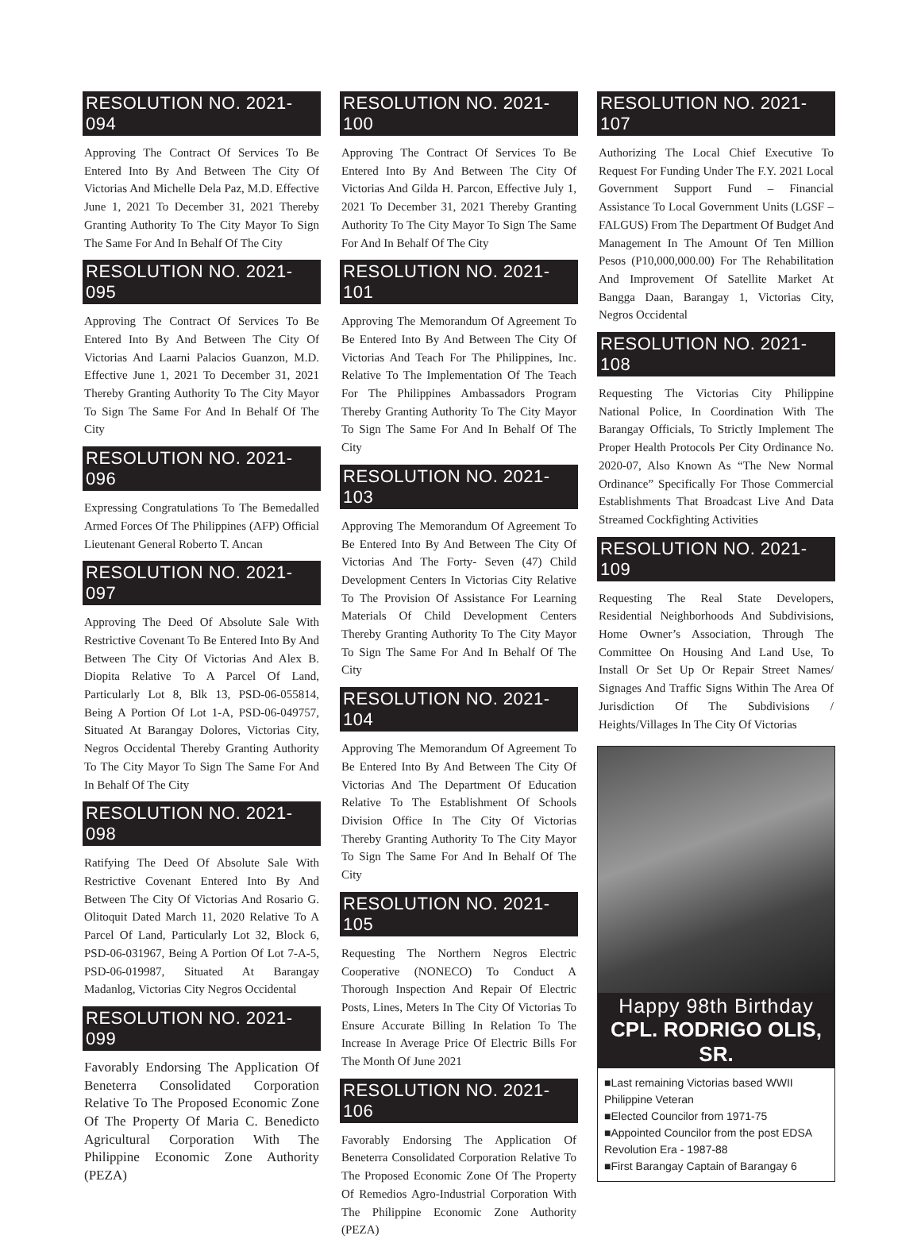RESOLUTION NO. 2021-094
Approving The Contract Of Services To Be Entered Into By And Between The City Of Victorias And Michelle Dela Paz, M.D. Effective June 1, 2021 To December 31, 2021 Thereby Granting Authority To The City Mayor To Sign The Same For And In Behalf Of The City
RESOLUTION NO. 2021-095
Approving The Contract Of Services To Be Entered Into By And Between The City Of Victorias And Laarni Palacios Guanzon, M.D. Effective June 1, 2021 To December 31, 2021 Thereby Granting Authority To The City Mayor To Sign The Same For And In Behalf Of The City
RESOLUTION NO. 2021-096
Expressing Congratulations To The Bemedalled Armed Forces Of The Philippines (AFP) Official Lieutenant General Roberto T. Ancan
RESOLUTION NO. 2021-097
Approving The Deed Of Absolute Sale With Restrictive Covenant To Be Entered Into By And Between The City Of Victorias And Alex B. Diopita Relative To A Parcel Of Land, Particularly Lot 8, Blk 13, PSD-06-055814, Being A Portion Of Lot 1-A, PSD-06-049757, Situated At Barangay Dolores, Victorias City, Negros Occidental Thereby Granting Authority To The City Mayor To Sign The Same For And In Behalf Of The City
RESOLUTION NO. 2021-098
Ratifying The Deed Of Absolute Sale With Restrictive Covenant Entered Into By And Between The City Of Victorias And Rosario G. Olitoquit Dated March 11, 2020 Relative To A Parcel Of Land, Particularly Lot 32, Block 6, PSD-06-031967, Being A Portion Of Lot 7-A-5, PSD-06-019987, Situated At Barangay Madanlog, Victorias City Negros Occidental
RESOLUTION NO. 2021-099
Favorably Endorsing The Application Of Beneterra Consolidated Corporation Relative To The Proposed Economic Zone Of The Property Of Maria C. Benedicto Agricultural Corporation With The Philippine Economic Zone Authority (PEZA)
RESOLUTION NO. 2021-100
Approving The Contract Of Services To Be Entered Into By And Between The City Of Victorias And Gilda H. Parcon, Effective July 1, 2021 To December 31, 2021 Thereby Granting Authority To The City Mayor To Sign The Same For And In Behalf Of The City
RESOLUTION NO. 2021-101
Approving The Memorandum Of Agreement To Be Entered Into By And Between The City Of Victorias And Teach For The Philippines, Inc. Relative To The Implementation Of The Teach For The Philippines Ambassadors Program Thereby Granting Authority To The City Mayor To Sign The Same For And In Behalf Of The City
RESOLUTION NO. 2021-103
Approving The Memorandum Of Agreement To Be Entered Into By And Between The City Of Victorias And The Forty- Seven (47) Child Development Centers In Victorias City Relative To The Provision Of Assistance For Learning Materials Of Child Development Centers Thereby Granting Authority To The City Mayor To Sign The Same For And In Behalf Of The City
RESOLUTION NO. 2021-104
Approving The Memorandum Of Agreement To Be Entered Into By And Between The City Of Victorias And The Department Of Education Relative To The Establishment Of Schools Division Office In The City Of Victorias Thereby Granting Authority To The City Mayor To Sign The Same For And In Behalf Of The City
RESOLUTION NO. 2021-105
Requesting The Northern Negros Electric Cooperative (NONECO) To Conduct A Thorough Inspection And Repair Of Electric Posts, Lines, Meters In The City Of Victorias To Ensure Accurate Billing In Relation To The Increase In Average Price Of Electric Bills For The Month Of June 2021
RESOLUTION NO. 2021-106
Favorably Endorsing The Application Of Beneterra Consolidated Corporation Relative To The Proposed Economic Zone Of The Property Of Remedios Agro-Industrial Corporation With The Philippine Economic Zone Authority (PEZA)
RESOLUTION NO. 2021-107
Authorizing The Local Chief Executive To Request For Funding Under The F.Y. 2021 Local Government Support Fund – Financial Assistance To Local Government Units (LGSF – FALGUS) From The Department Of Budget And Management In The Amount Of Ten Million Pesos (P10,000,000.00) For The Rehabilitation And Improvement Of Satellite Market At Bangga Daan, Barangay 1, Victorias City, Negros Occidental
RESOLUTION NO. 2021-108
Requesting The Victorias City Philippine National Police, In Coordination With The Barangay Officials, To Strictly Implement The Proper Health Protocols Per City Ordinance No. 2020-07, Also Known As “The New Normal Ordinance” Specifically For Those Commercial Establishments That Broadcast Live And Data Streamed Cockfighting Activities
RESOLUTION NO. 2021-109
Requesting The Real State Developers, Residential Neighborhoods And Subdivisions, Home Owner’s Association, Through The Committee On Housing And Land Use, To Install Or Set Up Or Repair Street Names/ Signages And Traffic Signs Within The Area Of Jurisdiction Of The Subdivisions / Heights/Villages In The City Of Victorias
Happy 98th Birthday
CPL. RODRIGO OLIS, SR.
■Last remaining Victorias based WWII Philippine Veteran
■Elected Councilor from 1971-75
■Appointed Councilor from the post EDSA Revolution Era - 1987-88
■First Barangay Captain of Barangay 6